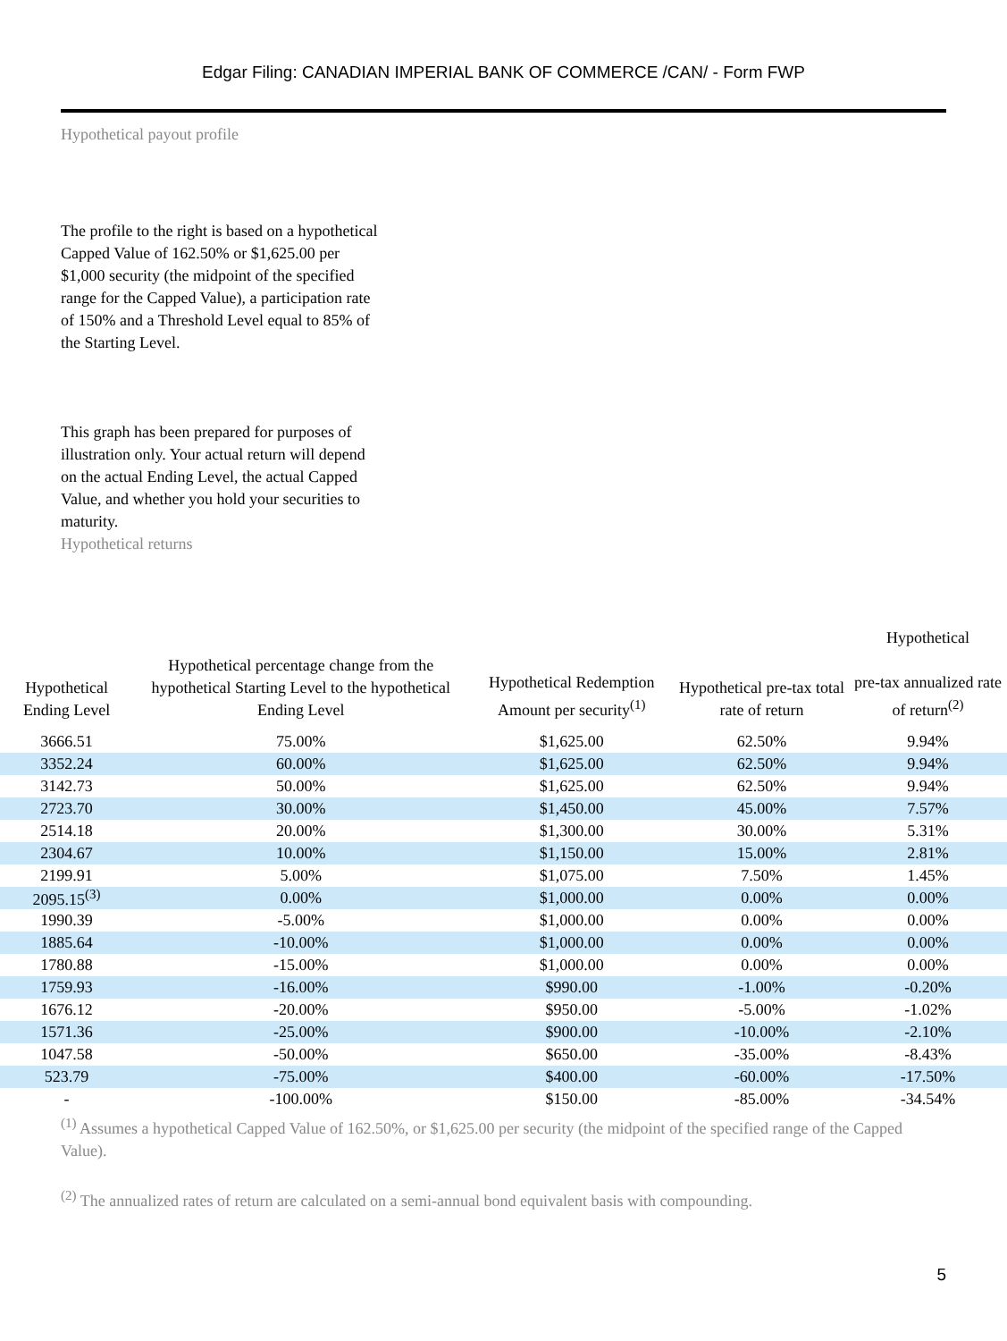Edgar Filing: CANADIAN IMPERIAL BANK OF COMMERCE /CAN/ - Form FWP
Hypothetical payout profile
The profile to the right is based on a hypothetical Capped Value of 162.50% or $1,625.00 per $1,000 security (the midpoint of the specified range for the Capped Value), a participation rate of 150% and a Threshold Level equal to 85% of the Starting Level.
This graph has been prepared for purposes of illustration only. Your actual return will depend on the actual Ending Level, the actual Capped Value, and whether you hold your securities to maturity.
Hypothetical returns
| Hypothetical Ending Level | Hypothetical percentage change from the hypothetical Starting Level to the hypothetical Ending Level | Hypothetical Redemption Amount per security<sup>(1)</sup> | Hypothetical pre-tax total rate of return | Hypothetical pre-tax annualized rate of return<sup>(2)</sup> |
| --- | --- | --- | --- | --- |
| 3666.51 | 75.00% | $1,625.00 | 62.50% | 9.94% |
| 3352.24 | 60.00% | $1,625.00 | 62.50% | 9.94% |
| 3142.73 | 50.00% | $1,625.00 | 62.50% | 9.94% |
| 2723.70 | 30.00% | $1,450.00 | 45.00% | 7.57% |
| 2514.18 | 20.00% | $1,300.00 | 30.00% | 5.31% |
| 2304.67 | 10.00% | $1,150.00 | 15.00% | 2.81% |
| 2199.91 | 5.00% | $1,075.00 | 7.50% | 1.45% |
| 2095.15<sup>(3)</sup> | 0.00% | $1,000.00 | 0.00% | 0.00% |
| 1990.39 | -5.00% | $1,000.00 | 0.00% | 0.00% |
| 1885.64 | -10.00% | $1,000.00 | 0.00% | 0.00% |
| 1780.88 | -15.00% | $1,000.00 | 0.00% | 0.00% |
| 1759.93 | -16.00% | $990.00 | -1.00% | -0.20% |
| 1676.12 | -20.00% | $950.00 | -5.00% | -1.02% |
| 1571.36 | -25.00% | $900.00 | -10.00% | -2.10% |
| 1047.58 | -50.00% | $650.00 | -35.00% | -8.43% |
| 523.79 | -75.00% | $400.00 | -60.00% | -17.50% |
| - | -100.00% | $150.00 | -85.00% | -34.54% |
<sup>(1)</sup> Assumes a hypothetical Capped Value of 162.50%, or $1,625.00 per security (the midpoint of the specified range of the Capped Value).
<sup>(2)</sup> The annualized rates of return are calculated on a semi-annual bond equivalent basis with compounding.
5